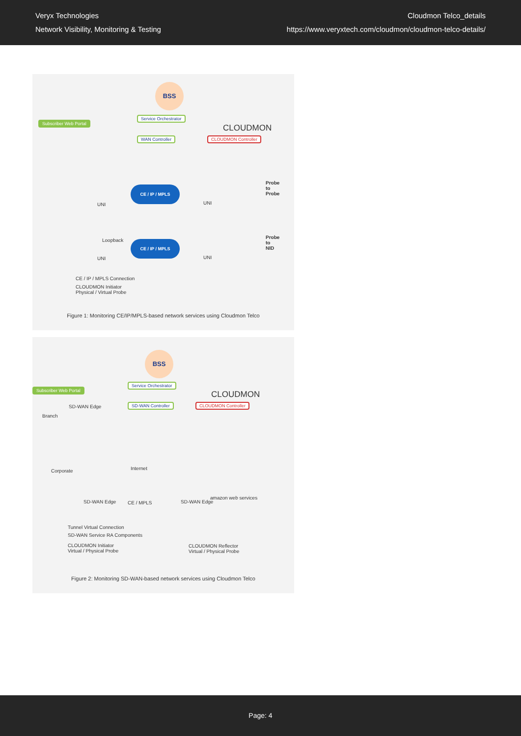Veryx Technologies
Network Visibility, Monitoring & Testing
Cloudmon Telco_details
https://www.veryxtech.com/cloudmon/cloudmon-telco-details/
Subscriber Web Portal
BSS
Service Orchestrator
CLOUDMON
WAN Controller CLOUDMON Controller
CE / IP / MPLS
UNI UNI
Probe
to
Probe
Loopback CE / IP / MPLS
UNI UNI
Probe
to
NID
CE / IP / MPLS Connection
CLOUDMON Initiator
Physical / Virtual Probe
Figure 1: Monitoring CE/IP/MPLS-based network services using Cloudmon Telco
Subscriber Web Portal
BSS
Service Orchestrator
CLOUDMON
SD-WAN Controller CLOUDMON Controller
Branch
SD-WAN Edge
Internet
Corporate
SD-WAN Edge CE / MPLS SD-WAN Edge
amazon web services
Tunnel Virtual Connection
SD-WAN Service RA Components
CLOUDMON Initiator
Virtual / Physical Probe
CLOUDMON Reflector
Virtual / Physical Probe
Figure 2: Monitoring SD-WAN-based network services using Cloudmon Telco
Page: 4